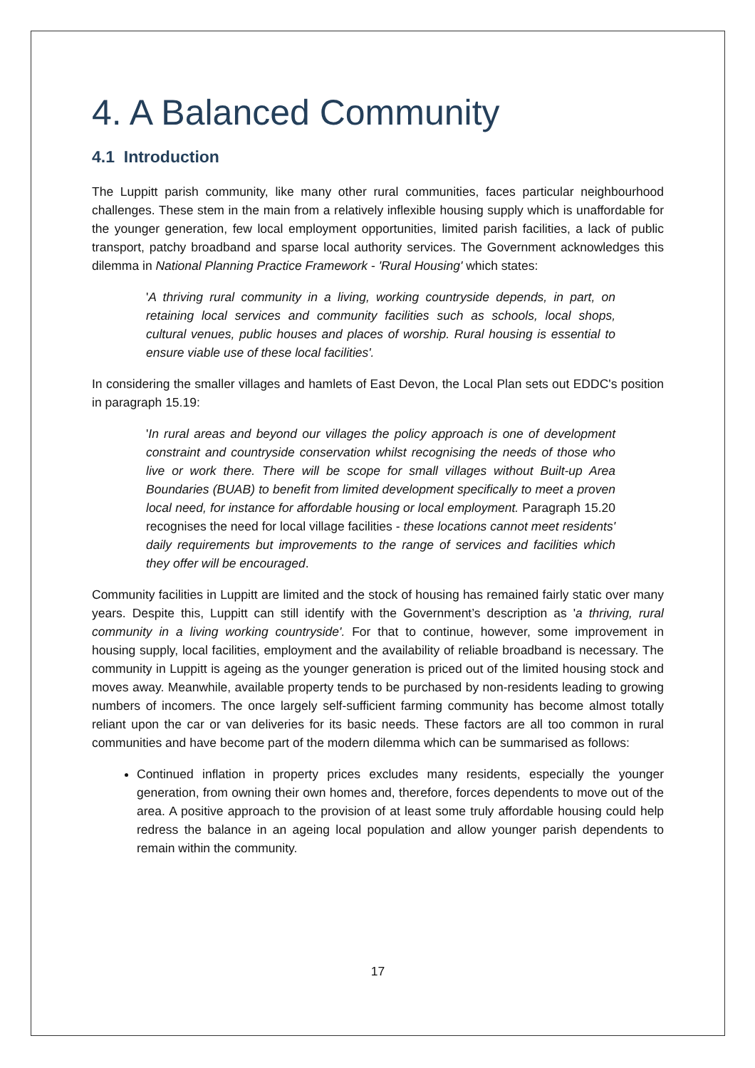4. A Balanced Community
4.1 Introduction
The Luppitt parish community, like many other rural communities, faces particular neighbourhood challenges. These stem in the main from a relatively inflexible housing supply which is unaffordable for the younger generation, few local employment opportunities, limited parish facilities, a lack of public transport, patchy broadband and sparse local authority services. The Government acknowledges this dilemma in National Planning Practice Framework - 'Rural Housing' which states:
'A thriving rural community in a living, working countryside depends, in part, on retaining local services and community facilities such as schools, local shops, cultural venues, public houses and places of worship. Rural housing is essential to ensure viable use of these local facilities'.
In considering the smaller villages and hamlets of East Devon, the Local Plan sets out EDDC's position in paragraph 15.19:
'In rural areas and beyond our villages the policy approach is one of development constraint and countryside conservation whilst recognising the needs of those who live or work there. There will be scope for small villages without Built-up Area Boundaries (BUAB) to benefit from limited development specifically to meet a proven local need, for instance for affordable housing or local employment. Paragraph 15.20 recognises the need for local village facilities - these locations cannot meet residents' daily requirements but improvements to the range of services and facilities which they offer will be encouraged.
Community facilities in Luppitt are limited and the stock of housing has remained fairly static over many years. Despite this, Luppitt can still identify with the Government’s description as 'a thriving, rural community in a living working countryside'. For that to continue, however, some improvement in housing supply, local facilities, employment and the availability of reliable broadband is necessary. The community in Luppitt is ageing as the younger generation is priced out of the limited housing stock and moves away. Meanwhile, available property tends to be purchased by non-residents leading to growing numbers of incomers. The once largely self-sufficient farming community has become almost totally reliant upon the car or van deliveries for its basic needs. These factors are all too common in rural communities and have become part of the modern dilemma which can be summarised as follows:
Continued inflation in property prices excludes many residents, especially the younger generation, from owning their own homes and, therefore, forces dependents to move out of the area. A positive approach to the provision of at least some truly affordable housing could help redress the balance in an ageing local population and allow younger parish dependents to remain within the community.
17